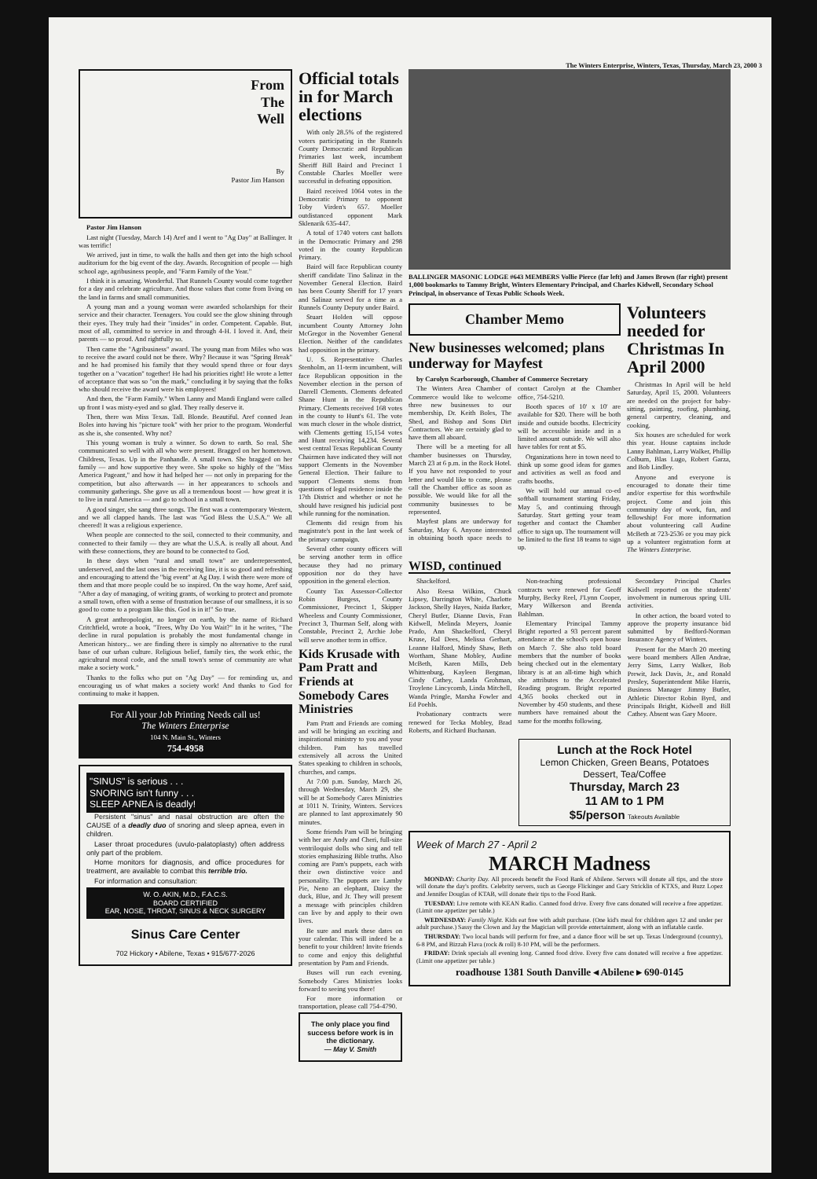The Winters Enterprise, Winters, Texas, Thursday, March 23, 2000 3
From
The
Well
By
Pastor Jim Hanson
Pastor Jim Hanson
Last night (Tuesday, March 14) Aref and I went to "Ag Day" at Ballinger. It was terrific!
We arrived, just in time, to walk the halls and then get into the high school auditorium for the big event of the day. Awards. Recognition of people — high school age, agribusiness people, and "Farm Family of the Year."
I think it is amazing. Wonderful. That Runnels County would come together for a day and celebrate agriculture. And those values that come from living on the land in farms and small communities.
A young man and a young woman were awarded scholarships for their service and their character. Teenagers. You could see the glow shining through their eyes. They truly had their "insides" in order. Competent. Capable. But, most of all, committed to service in and through 4-H. I loved it. And, their parents — so proud. And rightfully so.
Then came the "Agribusiness" award. The young man from Miles who was to receive the award could not be there. Why? Because it was "Spring Break" and he had promised his family that they would spend three or four days together on a "vacation" together! He had his priorities right! He wrote a letter of acceptance that was so "on the mark," concluding it by saying that the folks who should receive the award were his employees!
And then, the "Farm Family." When Lanny and Mandi England were called up front I was misty-eyed and so glad. They really deserve it.
Then, there was Miss Texas. Tall. Blonde. Beautiful. Aref conned Jean Boles into having his "picture took" with her prior to the program. Wonderful as she is, she consented. Why not?
This young woman is truly a winner. So down to earth. So real. She communicated so well with all who were present. Bragged on her hometown. Childress, Texas. Up in the Panhandle. A small town. She bragged on her family — and how supportive they were. She spoke so highly of the "Miss America Pageant," and how it had helped her — not only in preparing for the competition, but also afterwards — in her appearances to schools and community gatherings. She gave us all a tremendous boost — how great it is to live in rural America — and go to school in a small town.
A good singer, she sang three songs. The first was a contemporary Western, and we all clapped hands. The last was "God Bless the U.S.A." We all cheered! It was a religious experience.
When people are connected to the soil, connected to their community, and connected to their family — they are what the U.S.A. is really all about. And with these connections, they are bound to be connected to God.
In these days when "rural and small town" are underrepresented, underserved, and the last ones in the receiving line, it is so good and refreshing and encouraging to attend the "big event" at Ag Day. I wish there were more of them and that more people could be so inspired. On the way home, Aref said, "After a day of managing, of writing grants, of working to protect and promote a small town, often with a sense of frustration because of our smallness, it is so good to come to a program like this. God is in it!" So true.
A great anthropologist, no longer on earth, by the name of Richard Critchfield, wrote a book, "Trees, Why Do You Wait?" In it he writes, "The decline in rural population is probably the most fundamental change in American history... we are finding there is simply no alternative to the rural base of our urban culture. Religious belief, family ties, the work ethic, the agricultural moral code, and the small town's sense of community are what make a society work."
Thanks to the folks who put on "Ag Day" — for reminding us, and encouraging us of what makes a society work! And thanks to God for continuing to make it happen.
For All your Job Printing Needs call us!
The Winters Enterprise
104 N. Main St., Winters
754-4958
"SINUS" is serious . . .
SNORING isn't funny . . .
SLEEP APNEA is deadly!
Persistent "sinus" and nasal obstruction are often the CAUSE of a deadly duo of snoring and sleep apnea, even in children.
Laser throat procedures (uvulo-palatoplasty) often address only part of the problem.
Home monitors for diagnosis, and office procedures for treatment, are available to combat this terrible trio.
For information and consultation:
W. O. AKIN, M.D., F.A.C.S.
BOARD CERTIFIED
EAR, NOSE, THROAT, SINUS & NECK SURGERY
Sinus Care Center
702 Hickory • Abilene, Texas • 915/677-2026
Official totals in for March elections
With only 28.5% of the registered voters participating in the Runnels County Democratic and Republican Primaries last week, incumbent Sheriff Bill Baird and Precinct 1 Constable Charles Moeller were successful in defeating opposition.
Baird received 1064 votes in the Democratic Primary to opponent Toby Virden's 657. Moeller outdistanced opponent Mark Sklenarik 635-447.
A total of 1740 voters cast ballots in the Democratic Primary and 298 voted in the county Republican Primary.
Baird will face Republican county sheriff candidate Tino Salinaz in the November General Election. Baird has been County Sheriff for 17 years and Salinaz served for a time as a Runnels County Deputy under Baird.
Stuart Holden will oppose incumbent County Attorney John McGregor in the November General Election. Neither of the candidates had opposition in the primary.
U. S. Representative Charles Stenholm, an 11-term incumbent, will face Republican opposition in the November election in the person of Darrell Clements. Clements defeated Shane Hunt in the Republican Primary. Clements received 168 votes in the county to Hunt's 61. The vote was much closer in the whole district, with Clements getting 15,154 votes and Hunt receiving 14,234. Several west central Texas Republican County Chairmen have indicated they will not support Clements in the November General Election. Their failure to support Clements stems from questions of legal residence inside the 17th District and whether or not he should have resigned his judicial post while running for the nomination.
Clements did resign from his magistrate's post in the last week of the primary campaign.
Several other county officers will be serving another term in office because they had no primary opposition nor do they have opposition in the general election.
County Tax Assessor-Collector Robin Burgess, County Commissioner, Precinct 1, Skipper Wheeless and County Commissioner, Precinct 3, Thurman Self, along with Constable, Precinct 2, Archie Jobe will serve another term in office.
Kids Krusade with Pam Pratt and Friends at Somebody Cares Ministries
Pam Pratt and Friends are coming and will be bringing an exciting and inspirational ministry to you and your children. Pam has travelled extensively all across the United States speaking to children in schools, churches, and camps.
At 7:00 p.m. Sunday, March 26, through Wednesday, March 29, she will be at Somebody Cares Ministries at 1011 N. Trinity, Winters. Services are planned to last approximately 90 minutes.
Some friends Pam will be bringing with her are Andy and Cheri, full-size ventriloquist dolls who sing and tell stories emphasizing Bible truths. Also coming are Pam's puppets, each with their own distinctive voice and personality. The puppets are Lamby Pie, Neno an elephant, Daisy the duck, Blue, and Jr. They will present a message with principles children can live by and apply to their own lives.
Be sure and mark these dates on your calendar. This will indeed be a benefit to your children! Invite friends to come and enjoy this delightful presentation by Pam and Friends.
Buses will run each evening. Somebody Cares Ministries looks forward to seeing you there!
For more information or transportation, please call 754-4790.
The only place you find success before work is in the dictionary.
— May V. Smith
BALLINGER MASONIC LODGE #643 MEMBERS Vollie Pierce (far left) and James Brown (far right) present 1,000 bookmarks to Tammy Bright, Winters Elementary Principal, and Charles Kidwell, Secondary School Principal, in observance of Texas Public Schools Week.
Chamber Memo
New businesses welcomed; plans underway for Mayfest
by Carolyn Scarborough, Chamber of Commerce Secretary
The Winters Area Chamber of Commerce would like to welcome three new businesses to our membership, Dr. Keith Boles, The Shed, and Bishop and Sons Dirt Contractors. We are certainly glad to have them all aboard.
There will be a meeting for all chamber businesses on Thursday, March 23 at 6 p.m. in the Rock Hotel. If you have not responded to your letter and would like to come, please call the Chamber office as soon as possible. We would like for all the community businesses to be represented.
Mayfest plans are underway for Saturday, May 6. Anyone interested in obtaining booth space needs to contact Carolyn at the Chamber office, 754-5210.
Booth spaces of 10' x 10' are available for $20. There will be both inside and outside booths. Electricity will be accessible inside and in a limited amount outside. We will also have tables for rent at $5.
Organizations here in town need to think up some good ideas for games and activities as well as food and crafts booths.
We will hold our annual co-ed softball tournament starting Friday, May 5, and continuing through Saturday. Start getting your team together and contact the Chamber office to sign up. The tournament will be limited to the first 18 teams to sign up.
Volunteers needed for Christmas In April 2000
Christmas In April will be held Saturday, April 15, 2000. Volunteers are needed on the project for baby-sitting, painting, roofing, plumbing, general carpentry, cleaning, and cooking.
Six houses are scheduled for work this year. House captains include Lanny Bahlman, Larry Walker, Phillip Colburn, Blas Lugo, Robert Garza, and Bob Lindley.
Anyone and everyone is encouraged to donate their time and/or expertise for this worthwhile project. Come and join this community day of work, fun, and fellowship! For more information about volunteering call Audine McBeth at 723-2536 or you may pick up a volunteer registration form at The Winters Enterprise.
WISD, continued
Shackelford.
Also Reesa Wilkins, Chuck Lipsey, Darrington White, Charlotte Jackson, Shelly Hayes, Naida Barker, Cheryl Butler, Dianne Davis, Fran Kidwell, Melinda Meyers, Joanie Prado, Ann Shackelford, Cheryl Kruse, Ral Dees, Melissa Gerhart, Leanne Halford, Mindy Shaw, Beth Wortham, Shane Mobley, Audine McBeth, Karen Mills, Deb Whittenburg, Kayleen Bergman, Cindy Cathey, Landa Grohman, Troylene Lincycomb, Linda Mitchell, Wanda Pringle, Marsha Fowler and Ed Poehls.
Probationary contracts were renewed for Tecka Mobley, Brad Roberts, and Richard Buchanan.
Non-teaching professional contracts were renewed for Geoff Murphy, Becky Reel, J'Lynn Cooper, Mary Wilkerson and Brenda Bahlman.
Elementary Principal Tammy Bright reported a 93 percent parent attendance at the school's open house on March 7. She also told board members that the number of books being checked out in the elementary library is at an all-time high which she attributes to the Accelerated Reading program. Bright reported 4,365 books checked out in November by 450 students, and these numbers have remained about the same for the months following.
Secondary Principal Charles Kidwell reported on the students' involvment in numerous spring UIL activities.
In other action, the board voted to approve the property insurance bid submitted by Bedford-Norman Insurance Agency of Winters.
Present for the March 20 meeting were board members Allen Andrae, Jerry Sims, Larry Walker, Bob Prewit, Jack Davis, Jr., and Ronald Presley, Superintendent Mike Harris, Business Manager Jimmy Butler, Athletic Director Robin Byrd, and Principals Bright, Kidwell and Bill Cathey. Absent was Gary Moore.
Lunch at the Rock Hotel
Lemon Chicken, Green Beans, Potatoes
Dessert, Tea/Coffee
Thursday, March 23
11 AM to 1 PM
$5/person Takeouts Available
Week of March 27 - April 2
MARCH Madness
MONDAY: Charity Day. All proceeds benefit the Food Bank of Abilene. Servers will donate all tips, and the store will donate the day's profits. Celebrity servers, such as George Flickinger and Gary Stricklin of KTXS, and Buzz Lopez and Jennifer Douglas of KTAB, will donate their tips to the Food Bank.
TUESDAY: Live remote with KEAN Radio. Canned food drive. Every five cans donated will receive a free appetizer. (Limit one appetizer per table.)
WEDNESDAY: Family Night. Kids eat free with adult purchase. (One kid's meal for children ages 12 and under per adult purchase.) Sassy the Clown and Jay the Magician will provide entertainment, along with an inflatable castle.
THURSDAY: Two local bands will perform for free, and a dance floor will be set up. Texas Underground (country), 6-8 PM, and Bizzah Flava (rock & roll) 8-10 PM, will be the performers.
FRIDAY: Drink specials all evening long. Canned food drive. Every five cans donated will receive a free appetizer. (Limit one appetizer per table.)
roadhouse 1381 South Danville ◂ Abilene ▸ 690-0145